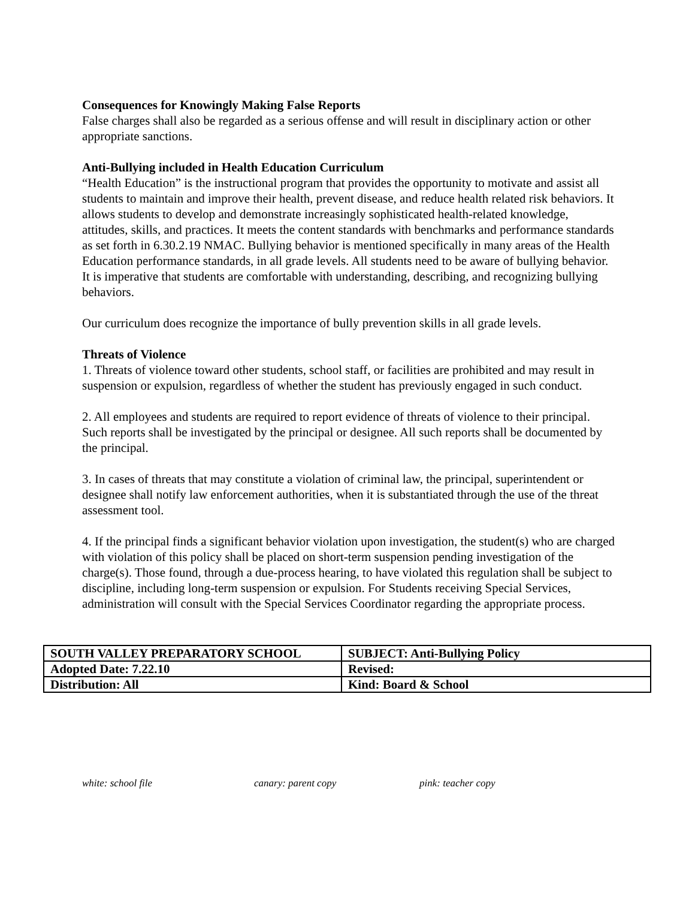Consequences for Knowingly Making False Reports
False charges shall also be regarded as a serious offense and will result in disciplinary action or other appropriate sanctions.
Anti-Bullying included in Health Education Curriculum
“Health Education” is the instructional program that provides the opportunity to motivate and assist all students to maintain and improve their health, prevent disease, and reduce health related risk behaviors. It allows students to develop and demonstrate increasingly sophisticated health-related knowledge, attitudes, skills, and practices. It meets the content standards with benchmarks and performance standards as set forth in 6.30.2.19 NMAC. Bullying behavior is mentioned specifically in many areas of the Health Education performance standards, in all grade levels. All students need to be aware of bullying behavior. It is imperative that students are comfortable with understanding, describing, and recognizing bullying behaviors.
Our curriculum does recognize the importance of bully prevention skills in all grade levels.
Threats of Violence
1. Threats of violence toward other students, school staff, or facilities are prohibited and may result in suspension or expulsion, regardless of whether the student has previously engaged in such conduct.
2. All employees and students are required to report evidence of threats of violence to their principal. Such reports shall be investigated by the principal or designee. All such reports shall be documented by the principal.
3. In cases of threats that may constitute a violation of criminal law, the principal, superintendent or designee shall notify law enforcement authorities, when it is substantiated through the use of the threat assessment tool.
4. If the principal finds a significant behavior violation upon investigation, the student(s) who are charged with violation of this policy shall be placed on short-term suspension pending investigation of the charge(s). Those found, through a due-process hearing, to have violated this regulation shall be subject to discipline, including long-term suspension or expulsion. For Students receiving Special Services, administration will consult with the Special Services Coordinator regarding the appropriate process.
| SOUTH VALLEY PREPARATORY SCHOOL | SUBJECT: Anti-Bullying Policy |
| Adopted Date: 7.22.10 | Revised: |
| Distribution: All | Kind: Board & School |
white: school file canary: parent copy pink: teacher copy